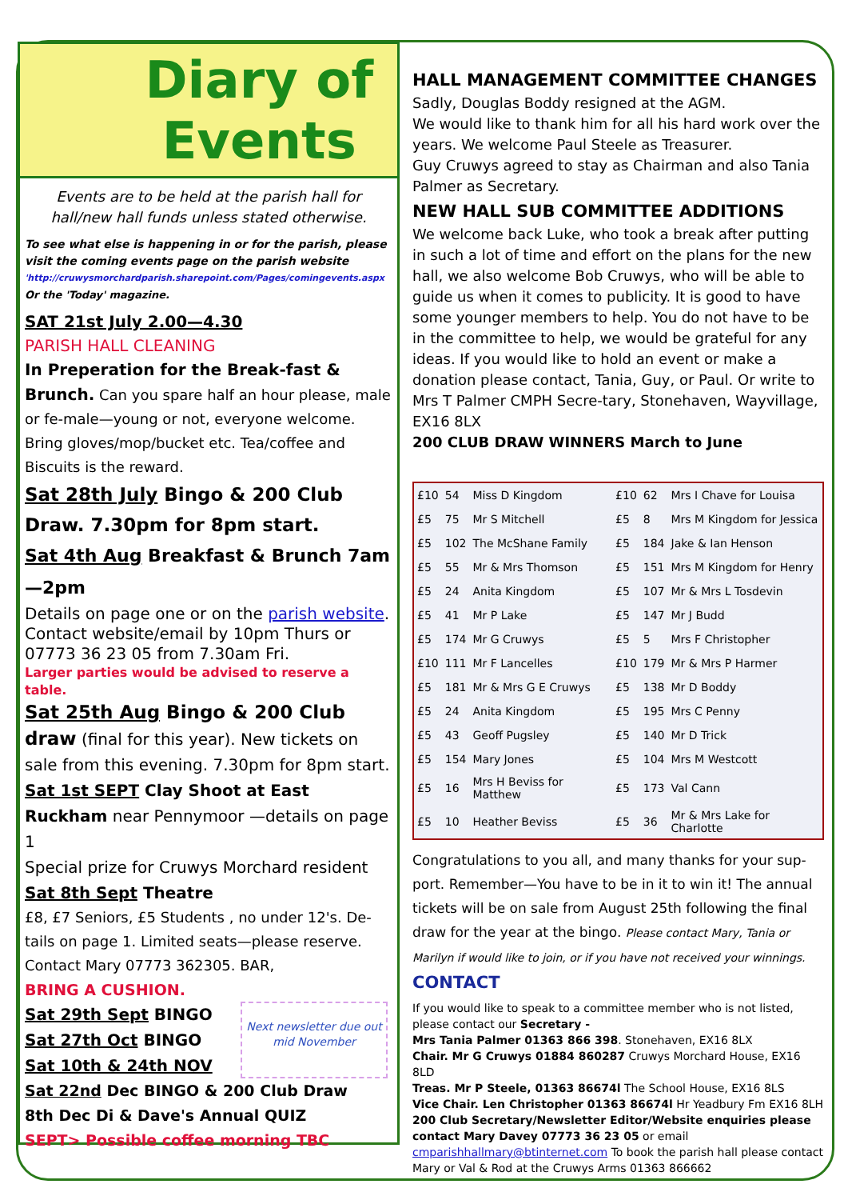Diary of
Events
Events are to be held at the parish hall for hall/new hall funds unless stated otherwise.
To see what else is happening in or for the parish, please visit the coming events page on the parish website
'http://cruwysmorchardparish.sharepoint.com/Pages/comingevents.aspx
Or the 'Today' magazine.
SAT 21st July 2.00—4.30
PARISH HALL CLEANING
In Preperation for the Break-fast & Brunch. Can you spare half an hour please, male or fe-male—young or not, everyone welcome. Bring gloves/mop/bucket etc. Tea/coffee and Biscuits is the reward.
Sat 28th July Bingo & 200 Club Draw. 7.30pm for 8pm start.
Sat 4th Aug Breakfast & Brunch 7am—2pm
Details on page one or on the parish website. Contact website/email by 10pm Thurs or 07773 36 23 05 from 7.30am Fri.
Larger parties would be advised to reserve a table.
Sat 25th Aug Bingo & 200 Club draw (final for this year). New tickets on sale from this evening. 7.30pm for 8pm start.
Sat 1st SEPT Clay Shoot at East Ruckham near Pennymoor —details on page 1
Special prize for Cruwys Morchard resident
Sat 8th Sept Theatre
£8, £7 Seniors, £5 Students , no under 12's. De-tails on page 1. Limited seats—please reserve. Contact Mary 07773 362305. BAR,
BRING A CUSHION.
Sat 29th Sept BINGO
Sat 27th Oct BINGO
Sat 10th & 24th NOV
Next newsletter due out mid November
Sat 22nd Dec BINGO & 200 Club Draw
8th Dec Di & Dave's Annual QUIZ
SEPT> Possible coffee morning TBC
HALL MANAGEMENT COMMITTEE CHANGES
Sadly, Douglas Boddy resigned at the AGM.
We would like to thank him for all his hard work over the years. We welcome Paul Steele as Treasurer.
Guy Cruwys agreed to stay as Chairman and also Tania Palmer as Secretary.
NEW HALL SUB COMMITTEE ADDITIONS
We welcome back Luke, who took a break after putting in such a lot of time and effort on the plans for the new hall, we also welcome Bob Cruwys, who will be able to guide us when it comes to publicity. It is good to have some younger members to help. You do not have to be in the committee to help, we would be grateful for any ideas. If you would like to hold an event or make a donation please contact, Tania, Guy, or Paul. Or write to Mrs T Palmer CMPH Secre-tary, Stonehaven, Wayvillage, EX16 8LX
200 CLUB DRAW WINNERS March to June
| £10 | 54 | Miss D Kingdom | £10 | 62 | Mrs I Chave for Louisa |
| £5 | 75 | Mr S Mitchell | £5 | 8 | Mrs M Kingdom for Jessica |
| £5 | 102 | The McShane Family | £5 | 184 | Jake & Ian Henson |
| £5 | 55 | Mr & Mrs Thomson | £5 | 151 | Mrs M Kingdom for Henry |
| £5 | 24 | Anita Kingdom | £5 | 107 | Mr & Mrs L Tosdevin |
| £5 | 41 | Mr P Lake | £5 | 147 | Mr J Budd |
| £5 | 174 | Mr G Cruwys | £5 | 5 | Mrs F Christopher |
| £10 | 111 | Mr F Lancelles | £10 | 179 | Mr & Mrs P Harmer |
| £5 | 181 | Mr & Mrs G E Cruwys | £5 | 138 | Mr D Boddy |
| £5 | 24 | Anita Kingdom | £5 | 195 | Mrs C Penny |
| £5 | 43 | Geoff Pugsley | £5 | 140 | Mr D Trick |
| £5 | 154 | Mary Jones | £5 | 104 | Mrs M Westcott |
| £5 | 16 | Mrs H Beviss for Matthew | £5 | 173 | Val Cann |
| £5 | 10 | Heather Beviss | £5 | 36 | Mr & Mrs Lake for Charlotte |
Congratulations to you all, and many thanks for your sup-port. Remember—You have to be in it to win it! The annual tickets will be on sale from August 25th following the final draw for the year at the bingo. Please contact Mary, Tania or Marilyn if would like to join, or if you have not received your winnings.
CONTACT
If you would like to speak to a committee member who is not listed, please contact our Secretary -
Mrs Tania Palmer 01363 866 398. Stonehaven, EX16 8LX
Chair. Mr G Cruwys 01884 860287 Cruwys Morchard House, EX16 8LD
Treas. Mr P Steele, 01363 86674l The School House, EX16 8LS
Vice Chair. Len Christopher 01363 86674l Hr Yeadbury Fm EX16 8LH
200 Club Secretary/Newsletter Editor/Website enquiries please contact Mary Davey 07773 36 23 05 or email cmparishhallmary@btinternet.com To book the parish hall please contact Mary or Val & Rod at the Cruwys Arms 01363 866662